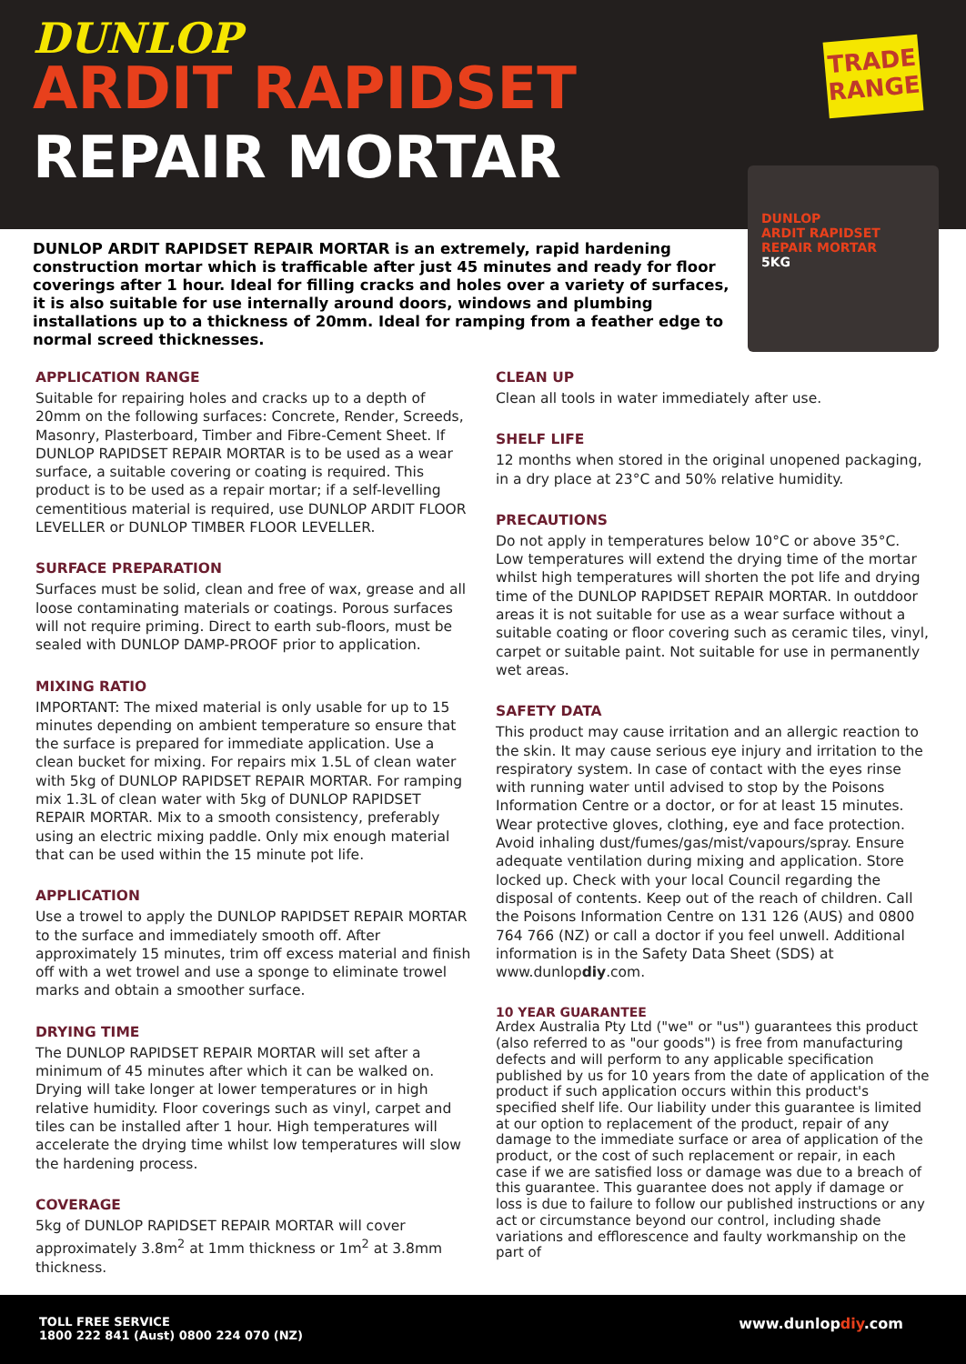DUNLOP
ARDIT RAPIDSET
REPAIR MORTAR
TRADE
RANGE
DUNLOP
ARDIT RAPIDSET
REPAIR MORTAR
5KG
DUNLOP ARDIT RAPIDSET REPAIR MORTAR is an extremely, rapid hardening construction mortar which is trafficable after just 45 minutes and ready for floor coverings after 1 hour. Ideal for filling cracks and holes over a variety of surfaces, it is also suitable for use internally around doors, windows and plumbing installations up to a thickness of 20mm. Ideal for ramping from a feather edge to normal screed thicknesses.
APPLICATION RANGE
Suitable for repairing holes and cracks up to a depth of 20mm on the following surfaces: Concrete, Render, Screeds, Masonry, Plasterboard, Timber and Fibre-Cement Sheet. If DUNLOP RAPIDSET REPAIR MORTAR is to be used as a wear surface, a suitable covering or coating is required. This product is to be used as a repair mortar; if a self-levelling cementitious material is required, use DUNLOP ARDIT FLOOR LEVELLER or DUNLOP TIMBER FLOOR LEVELLER.
SURFACE PREPARATION
Surfaces must be solid, clean and free of wax, grease and all loose contaminating materials or coatings. Porous surfaces will not require priming. Direct to earth sub-floors, must be sealed with DUNLOP DAMP-PROOF prior to application.
MIXING RATIO
IMPORTANT: The mixed material is only usable for up to 15 minutes depending on ambient temperature so ensure that the surface is prepared for immediate application. Use a clean bucket for mixing. For repairs mix 1.5L of clean water with 5kg of DUNLOP RAPIDSET REPAIR MORTAR. For ramping mix 1.3L of clean water with 5kg of DUNLOP RAPIDSET REPAIR MORTAR. Mix to a smooth consistency, preferably using an electric mixing paddle. Only mix enough material that can be used within the 15 minute pot life.
APPLICATION
Use a trowel to apply the DUNLOP RAPIDSET REPAIR MORTAR to the surface and immediately smooth off. After approximately 15 minutes, trim off excess material and finish off with a wet trowel and use a sponge to eliminate trowel marks and obtain a smoother surface.
DRYING TIME
The DUNLOP RAPIDSET REPAIR MORTAR will set after a minimum of 45 minutes after which it can be walked on. Drying will take longer at lower temperatures or in high relative humidity. Floor coverings such as vinyl, carpet and tiles can be installed after 1 hour. High temperatures will accelerate the drying time whilst low temperatures will slow the hardening process.
COVERAGE
5kg of DUNLOP RAPIDSET REPAIR MORTAR will cover approximately 3.8m<sup>2</sup> at 1mm thickness or 1m<sup>2</sup> at 3.8mm thickness.
CLEAN UP
Clean all tools in water immediately after use.
SHELF LIFE
12 months when stored in the original unopened packaging, in a dry place at 23°C and 50% relative humidity.
PRECAUTIONS
Do not apply in temperatures below 10°C or above 35°C. Low temperatures will extend the drying time of the mortar whilst high temperatures will shorten the pot life and drying time of the DUNLOP RAPIDSET REPAIR MORTAR. In outddoor areas it is not suitable for use as a wear surface without a suitable coating or floor covering such as ceramic tiles, vinyl, carpet or suitable paint. Not suitable for use in permanently wet areas.
SAFETY DATA
This product may cause irritation and an allergic reaction to the skin. It may cause serious eye injury and irritation to the respiratory system. In case of contact with the eyes rinse with running water until advised to stop by the Poisons Information Centre or a doctor, or for at least 15 minutes. Wear protective gloves, clothing, eye and face protection. Avoid inhaling dust/fumes/gas/mist/vapours/spray. Ensure adequate ventilation during mixing and application. Store locked up. Check with your local Council regarding the disposal of contents. Keep out of the reach of children. Call the Poisons Information Centre on 131 126 (AUS) and 0800 764 766 (NZ) or call a doctor if you feel unwell. Additional information is in the Safety Data Sheet (SDS) at www.dunlopdiy.com.
10 YEAR GUARANTEE
Ardex Australia Pty Ltd ("we" or "us") guarantees this product (also referred to as "our goods") is free from manufacturing defects and will perform to any applicable specification published by us for 10 years from the date of application of the product if such application occurs within this product's specified shelf life. Our liability under this guarantee is limited at our option to replacement of the product, repair of any damage to the immediate surface or area of application of the product, or the cost of such replacement or repair, in each case if we are satisfied loss or damage was due to a breach of this guarantee. This guarantee does not apply if damage or loss is due to failure to follow our published instructions or any act or circumstance beyond our control, including shade variations and efflorescence and faulty workmanship on the part of
TOLL FREE SERVICE
1800 222 841 (Aust) 0800 224 070 (NZ)
www.dunlopdiy.com